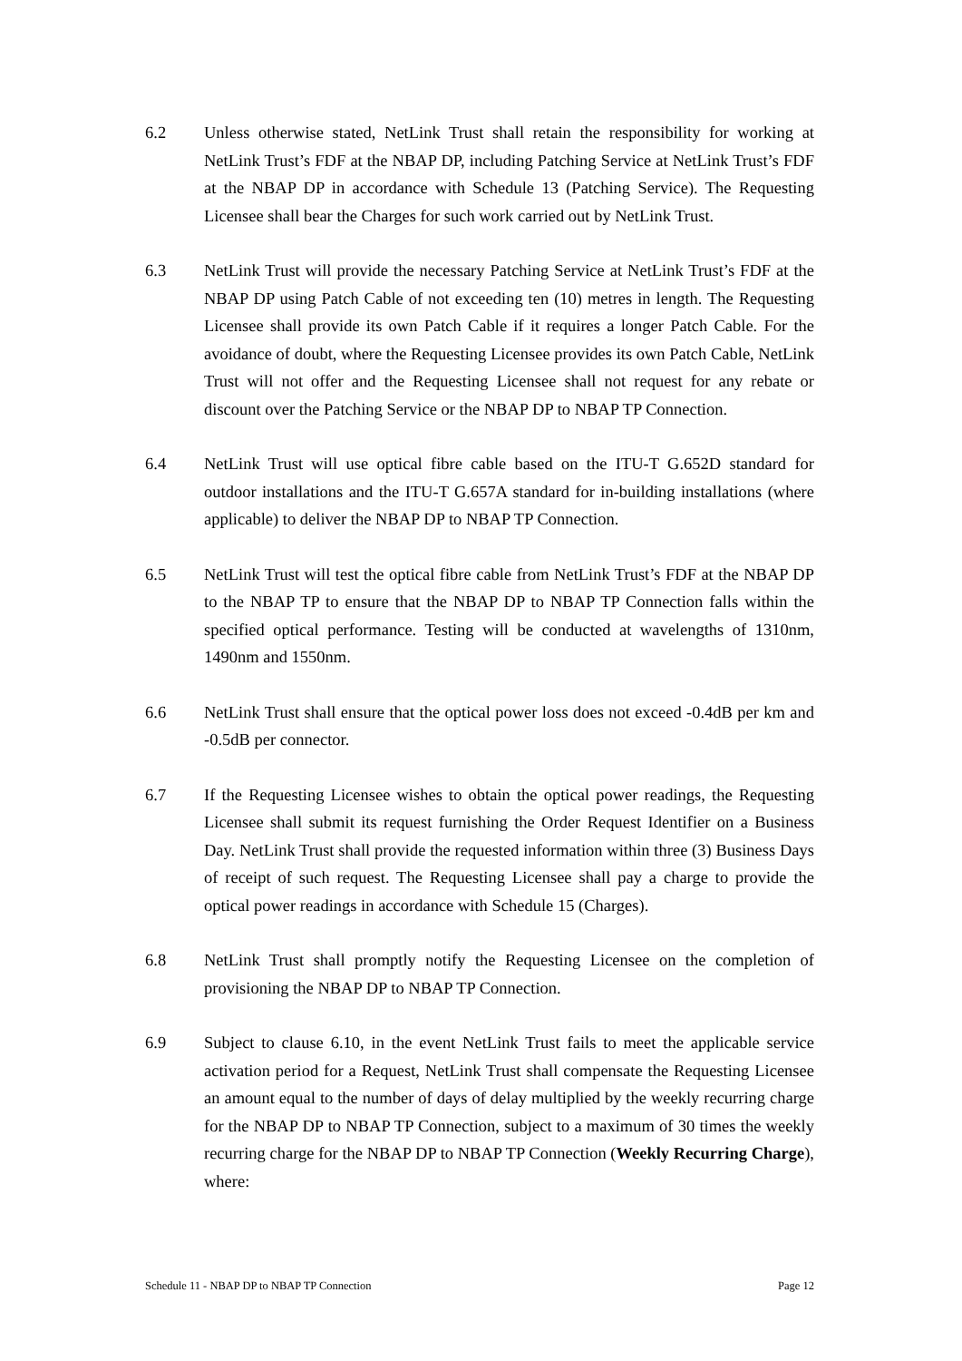6.2 Unless otherwise stated, NetLink Trust shall retain the responsibility for working at NetLink Trust’s FDF at the NBAP DP, including Patching Service at NetLink Trust’s FDF at the NBAP DP in accordance with Schedule 13 (Patching Service). The Requesting Licensee shall bear the Charges for such work carried out by NetLink Trust.
6.3 NetLink Trust will provide the necessary Patching Service at NetLink Trust’s FDF at the NBAP DP using Patch Cable of not exceeding ten (10) metres in length. The Requesting Licensee shall provide its own Patch Cable if it requires a longer Patch Cable. For the avoidance of doubt, where the Requesting Licensee provides its own Patch Cable, NetLink Trust will not offer and the Requesting Licensee shall not request for any rebate or discount over the Patching Service or the NBAP DP to NBAP TP Connection.
6.4 NetLink Trust will use optical fibre cable based on the ITU-T G.652D standard for outdoor installations and the ITU-T G.657A standard for in-building installations (where applicable) to deliver the NBAP DP to NBAP TP Connection.
6.5 NetLink Trust will test the optical fibre cable from NetLink Trust’s FDF at the NBAP DP to the NBAP TP to ensure that the NBAP DP to NBAP TP Connection falls within the specified optical performance. Testing will be conducted at wavelengths of 1310nm, 1490nm and 1550nm.
6.6 NetLink Trust shall ensure that the optical power loss does not exceed -0.4dB per km and -0.5dB per connector.
6.7 If the Requesting Licensee wishes to obtain the optical power readings, the Requesting Licensee shall submit its request furnishing the Order Request Identifier on a Business Day. NetLink Trust shall provide the requested information within three (3) Business Days of receipt of such request. The Requesting Licensee shall pay a charge to provide the optical power readings in accordance with Schedule 15 (Charges).
6.8 NetLink Trust shall promptly notify the Requesting Licensee on the completion of provisioning the NBAP DP to NBAP TP Connection.
6.9 Subject to clause 6.10, in the event NetLink Trust fails to meet the applicable service activation period for a Request, NetLink Trust shall compensate the Requesting Licensee an amount equal to the number of days of delay multiplied by the weekly recurring charge for the NBAP DP to NBAP TP Connection, subject to a maximum of 30 times the weekly recurring charge for the NBAP DP to NBAP TP Connection (Weekly Recurring Charge), where:
Schedule 11 - NBAP DP to NBAP TP Connection Page 12